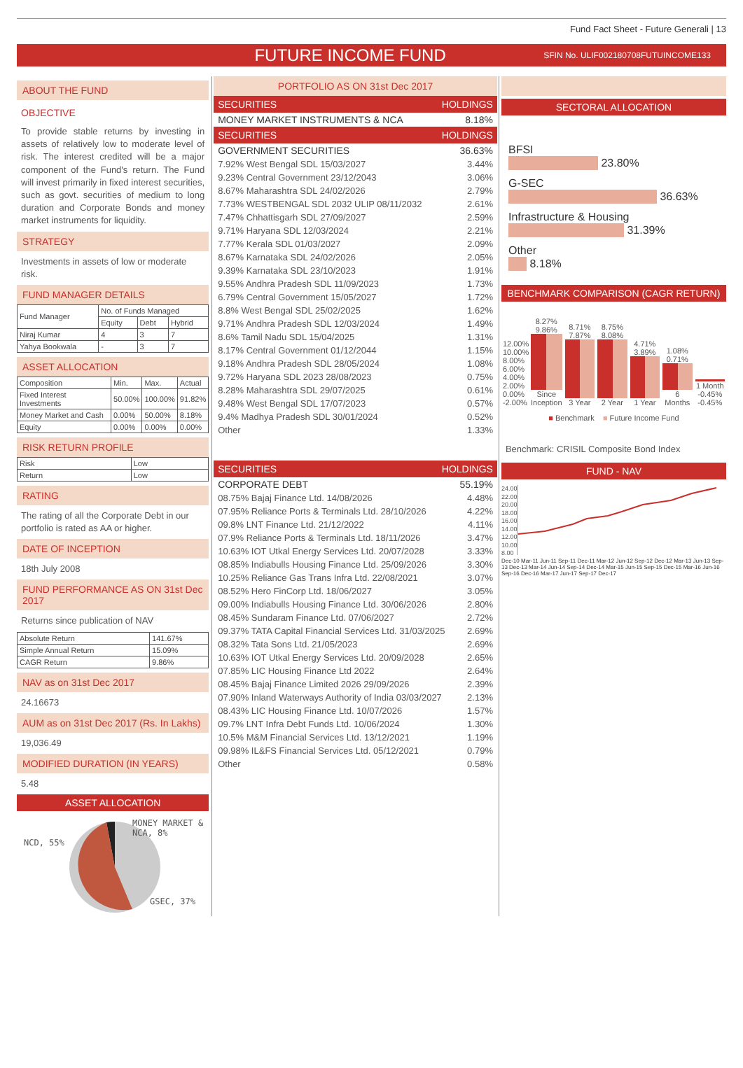Fund Fact Sheet - Future Generali | 13
FUTURE INCOME FUND
SFIN No. ULIF002180708FUTUINCOME133
ABOUT THE FUND
OBJECTIVE
To provide stable returns by investing in assets of relatively low to moderate level of risk. The interest credited will be a major component of the Fund's return. The Fund will invest primarily in fixed interest securities, such as govt. securities of medium to long duration and Corporate Bonds and money market instruments for liquidity.
STRATEGY
Investments in assets of low or moderate risk.
FUND MANAGER DETAILS
| Fund Manager | No. of Funds Managed | | |
| | Equity | Debt | Hybrid |
| Niraj Kumar | 4 | 3 | 7 |
| Yahya Bookwala | - | 3 | 7 |
ASSET ALLOCATION
| Composition | Min. | Max. | Actual |
| Fixed Interest Investments | 50.00% | 100.00% | 91.82% |
| Money Market and Cash | 0.00% | 50.00% | 8.18% |
| Equity | 0.00% | 0.00% | 0.00% |
RISK RETURN PROFILE
| Risk | Low |
| Return | Low |
RATING
The rating of all the Corporate Debt in our portfolio is rated as AA or higher.
DATE OF INCEPTION
18th July 2008
FUND PERFORMANCE AS ON 31st Dec 2017
Returns since publication of NAV
| Absolute Return | 141.67% |
| Simple Annual Return | 15.09% |
| CAGR Return | 9.86% |
NAV as on 31st Dec 2017
24.16673
AUM as on 31st Dec 2017 (Rs. In Lakhs)
19,036.49
MODIFIED DURATION (IN YEARS)
5.48
ASSET ALLOCATION
MONEY MARKET & NCA, 8%
NCD, 55%
GSEC, 37%
PORTFOLIO AS ON 31st Dec 2017
SECURITIES HOLDINGS
| MONEY MARKET INSTRUMENTS & NCA | 8.18% |
SECURITIES HOLDINGS
| GOVERNMENT SECURITIES | 36.63% |
| 7.92% West Bengal SDL 15/03/2027 | 3.44% |
| 9.23% Central Government 23/12/2043 | 3.06% |
| 8.67% Maharashtra SDL 24/02/2026 | 2.79% |
| 7.73% WESTBENGAL SDL 2032 ULIP 08/11/2032 | 2.61% |
| 7.47% Chhattisgarh SDL 27/09/2027 | 2.59% |
| 9.71% Haryana SDL 12/03/2024 | 2.21% |
| 7.77% Kerala SDL 01/03/2027 | 2.09% |
| 8.67% Karnataka SDL 24/02/2026 | 2.05% |
| 9.39% Karnataka SDL 23/10/2023 | 1.91% |
| 9.55% Andhra Pradesh SDL 11/09/2023 | 1.73% |
| 6.79% Central Government 15/05/2027 | 1.72% |
| 8.8% West Bengal SDL 25/02/2025 | 1.62% |
| 9.71% Andhra Pradesh SDL 12/03/2024 | 1.49% |
| 8.6% Tamil Nadu SDL 15/04/2025 | 1.31% |
| 8.17% Central Government 01/12/2044 | 1.15% |
| 9.18% Andhra Pradesh SDL 28/05/2024 | 1.08% |
| 9.72% Haryana SDL 2023 28/08/2023 | 0.75% |
| 8.28% Maharashtra SDL 29/07/2025 | 0.61% |
| 9.48% West Bengal SDL 17/07/2023 | 0.57% |
| 9.4% Madhya Pradesh SDL 30/01/2024 | 0.52% |
| Other | 1.33% |
SECURITIES HOLDINGS
| CORPORATE DEBT | 55.19% |
| 08.75% Bajaj Finance Ltd. 14/08/2026 | 4.48% |
| 07.95% Reliance Ports & Terminals Ltd. 28/10/2026 | 4.22% |
| 09.8% LNT Finance Ltd. 21/12/2022 | 4.11% |
| 07.9% Reliance Ports & Terminals Ltd. 18/11/2026 | 3.47% |
| 10.63% IOT Utkal Energy Services Ltd. 20/07/2028 | 3.33% |
| 08.85% Indiabulls Housing Finance Ltd. 25/09/2026 | 3.30% |
| 10.25% Reliance Gas Trans Infra Ltd. 22/08/2021 | 3.07% |
| 08.52% Hero FinCorp Ltd. 18/06/2027 | 3.05% |
| 09.00% Indiabulls Housing Finance Ltd. 30/06/2026 | 2.80% |
| 08.45% Sundaram Finance Ltd. 07/06/2027 | 2.72% |
| 09.37% TATA Capital Financial Services Ltd. 31/03/2025 | 2.69% |
| 08.32% Tata Sons Ltd. 21/05/2023 | 2.69% |
| 10.63% IOT Utkal Energy Services Ltd. 20/09/2028 | 2.65% |
| 07.85% LIC Housing Finance Ltd 2022 | 2.64% |
| 08.45% Bajaj Finance Limited 2026 29/09/2026 | 2.39% |
| 07.90% Inland Waterways Authority of India 03/03/2027 | 2.13% |
| 08.43% LIC Housing Finance Ltd. 10/07/2026 | 1.57% |
| 09.7% LNT Infra Debt Funds Ltd. 10/06/2024 | 1.30% |
| 10.5% M&M Financial Services Ltd. 13/12/2021 | 1.19% |
| 09.98% IL&FS Financial Services Ltd. 05/12/2021 | 0.79% |
| Other | 0.58% |
SECTORAL ALLOCATION
BFSI
23.80%
G-SEC
36.63%
Infrastructure & Housing
31.39%
Other
8.18%
BENCHMARK COMPARISON (CAGR RETURN)
12.00% 10.00% 8.00% 6.00% 4.00% 2.00% 0.00% -2.00%
8.27% 9.86%
Since Inception
8.71% 7.87%
3 Year
8.75% 8.08%
2 Year
4.71% 3.89%
1 Year
1.08% 0.71%
6 Months
1 Month
-0.45% -0.45%
■ Benchmark ■ Future Income Fund
Benchmark: CRISIL Composite Bond Index
FUND - NAV
24.00
22.00
20.00
18.00
16.00
14.00
12.00
10.00
8.00
Dec-10 Mar-11 Jun-11 Sep-11 Dec-11 Mar-12 Jun-12 Sep-12 Dec-12 Mar-13 Jun-13 Sep-13 Dec-13 Mar-14 Jun-14 Sep-14 Dec-14 Mar-15 Jun-15 Sep-15 Dec-15 Mar-16 Jun-16 Sep-16 Dec-16 Mar-17 Jun-17 Sep-17 Dec-17